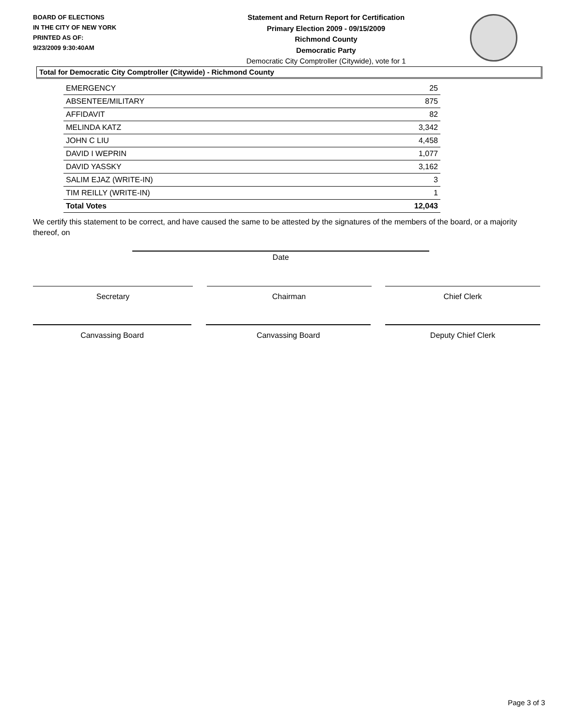BOARD OF ELECTIONS
IN THE CITY OF NEW YORK
PRINTED AS OF:
9/23/2009 9:30:40AM
Statement and Return Report for Certification
Primary Election 2009 - 09/15/2009
Richmond County
Democratic Party
Democratic City Comptroller (Citywide), vote for 1
Total for Democratic City Comptroller (Citywide) - Richmond County
| EMERGENCY | 25 |
| ABSENTEE/MILITARY | 875 |
| AFFIDAVIT | 82 |
| MELINDA KATZ | 3,342 |
| JOHN C LIU | 4,458 |
| DAVID I WEPRIN | 1,077 |
| DAVID YASSKY | 3,162 |
| SALIM EJAZ (WRITE-IN) | 3 |
| TIM REILLY (WRITE-IN) | 1 |
| Total Votes | 12,043 |
We certify this statement to be correct, and have caused the same to be attested by the signatures of the members of the board, or a majority thereof, on
Date
Secretary Chairman Chief Clerk
Canvassing Board Canvassing Board Deputy Chief Clerk
Page 3 of 3